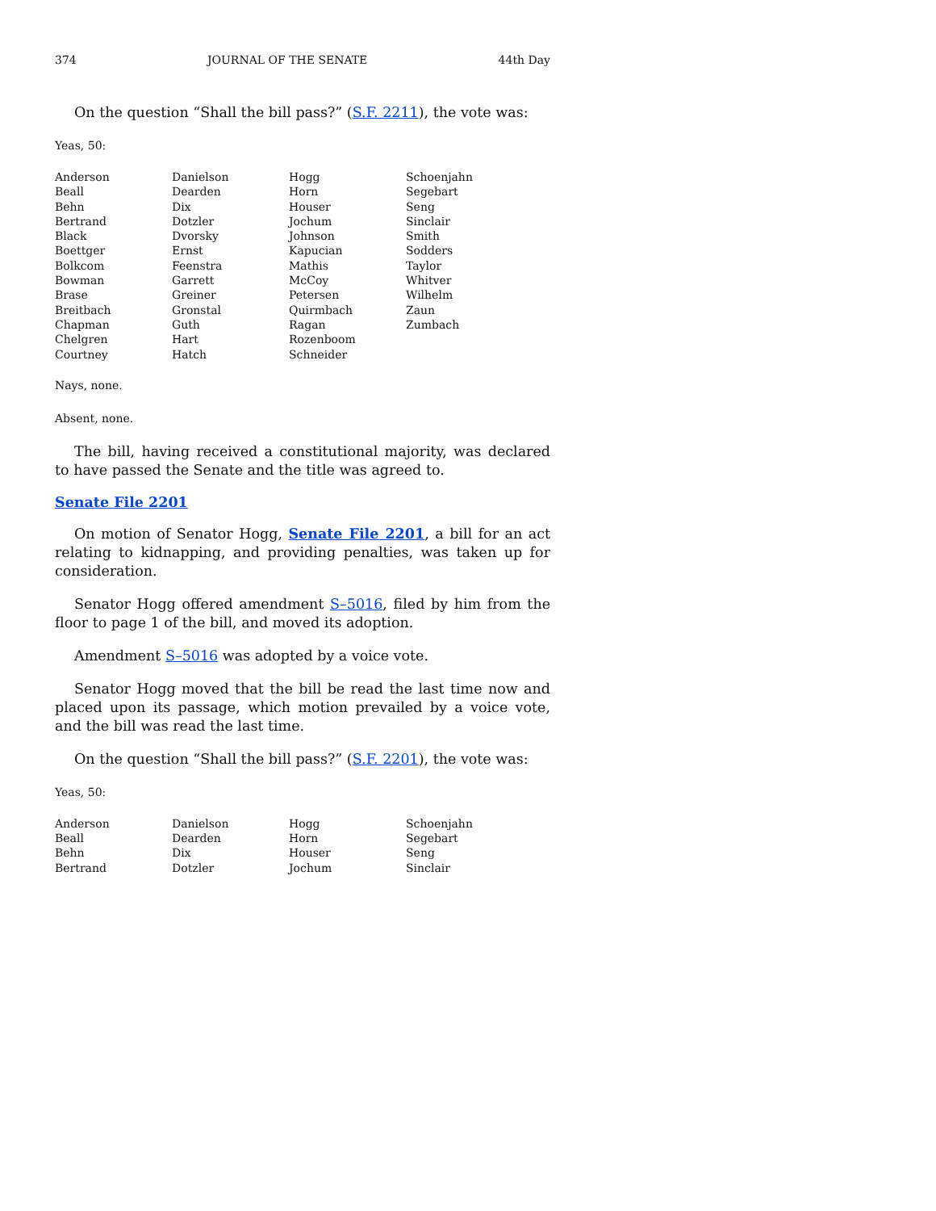374 JOURNAL OF THE SENATE 44th Day
On the question “Shall the bill pass?” (S.F. 2211), the vote was:
Yeas, 50:
| Anderson | Danielson | Hogg | Schoenjahn |
| Beall | Dearden | Horn | Segebart |
| Behn | Dix | Houser | Seng |
| Bertrand | Dotzler | Jochum | Sinclair |
| Black | Dvorsky | Johnson | Smith |
| Boettger | Ernst | Kapucian | Sodders |
| Bolkcom | Feenstra | Mathis | Taylor |
| Bowman | Garrett | McCoy | Whitver |
| Brase | Greiner | Petersen | Wilhelm |
| Breitbach | Gronstal | Quirmbach | Zaun |
| Chapman | Guth | Ragan | Zumbach |
| Chelgren | Hart | Rozenboom | |
| Courtney | Hatch | Schneider | |
Nays, none.
Absent, none.
The bill, having received a constitutional majority, was declared to have passed the Senate and the title was agreed to.
Senate File 2201
On motion of Senator Hogg, Senate File 2201, a bill for an act relating to kidnapping, and providing penalties, was taken up for consideration.
Senator Hogg offered amendment S–5016, filed by him from the floor to page 1 of the bill, and moved its adoption.
Amendment S–5016 was adopted by a voice vote.
Senator Hogg moved that the bill be read the last time now and placed upon its passage, which motion prevailed by a voice vote, and the bill was read the last time.
On the question “Shall the bill pass?” (S.F. 2201), the vote was:
Yeas, 50:
| Anderson | Danielson | Hogg | Schoenjahn |
| Beall | Dearden | Horn | Segebart |
| Behn | Dix | Houser | Seng |
| Bertrand | Dotzler | Jochum | Sinclair |